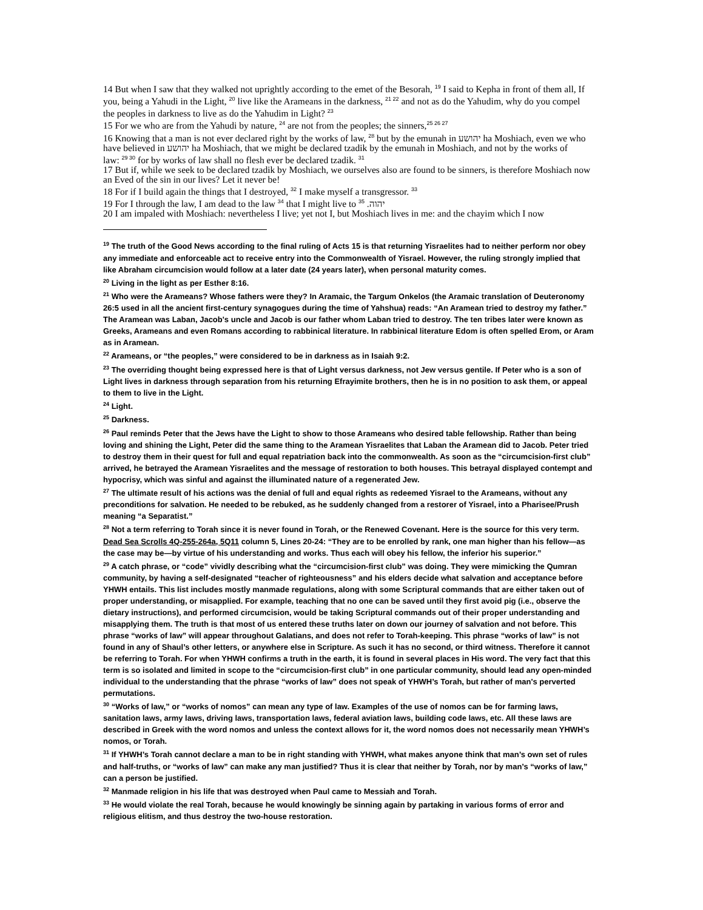14 But when I saw that they walked not uprightly according to the emet of the Besorah, <sup>19</sup> I said to Kepha in front of them all, If you, being a Yahudi in the Light, <sup>20</sup> live like the Arameans in the darkness, <sup>21 22</sup> and not as do the Yahudim, why do you compel the peoples in darkness to live as do the Yahudim in Light? <sup>23</sup>
15 For we who are from the Yahudi by nature, <sup>24</sup> are not from the peoples; the sinners,<sup>25 26 27</sup>
16 Knowing that a man is not ever declared right by the works of law, <sup>28</sup> but by the emunah in יהושע ha Moshiach, even we who have believed in יהושע ha Moshiach, that we might be declared tzadik by the emunah in Moshiach, and not by the works of
law: <sup>29 30</sup> for by works of law shall no flesh ever be declared tzadik. <sup>31</sup>
17 But if, while we seek to be declared tzadik by Moshiach, we ourselves also are found to be sinners, is therefore Moshiach now an Eved of the sin in our lives? Let it never be!
18 For if I build again the things that I destroyed, <sup>32</sup> I make myself a transgressor. <sup>33</sup>
19 For I through the law, I am dead to the law <sup>34</sup> that I might live to יהוה. <sup>35</sup>
20 I am impaled with Moshiach: nevertheless I live; yet not I, but Moshiach lives in me: and the chayim which I now
<sup>19</sup> The truth of the Good News according to the final ruling of Acts 15 is that returning Yisraelites had to neither perform nor obey any immediate and enforceable act to receive entry into the Commonwealth of Yisrael. However, the ruling strongly implied that like Abraham circumcision would follow at a later date (24 years later), when personal maturity comes.
<sup>20</sup> Living in the light as per Esther 8:16.
<sup>21</sup> Who were the Arameans? Whose fathers were they? In Aramaic, the Targum Onkelos (the Aramaic translation of Deuteronomy 26:5 used in all the ancient first-century synagogues during the time of Yahshua) reads: “An Aramean tried to destroy my father.” The Aramean was Laban, Jacob's uncle and Jacob is our father whom Laban tried to destroy. The ten tribes later were known as Greeks, Arameans and even Romans according to rabbinical literature. In rabbinical literature Edom is often spelled Erom, or Aram as in Aramean.
<sup>22</sup> Arameans, or “the peoples,” were considered to be in darkness as in Isaiah 9:2.
<sup>23</sup> The overriding thought being expressed here is that of Light versus darkness, not Jew versus gentile. If Peter who is a son of Light lives in darkness through separation from his returning Efrayimite brothers, then he is in no position to ask them, or appeal to them to live in the Light.
<sup>24</sup> Light.
<sup>25</sup> Darkness.
<sup>26</sup> Paul reminds Peter that the Jews have the Light to show to those Arameans who desired table fellowship. Rather than being loving and shining the Light, Peter did the same thing to the Aramean Yisraelites that Laban the Aramean did to Jacob. Peter tried to destroy them in their quest for full and equal repatriation back into the commonwealth. As soon as the “circumcision-first club” arrived, he betrayed the Aramean Yisraelites and the message of restoration to both houses. This betrayal displayed contempt and hypocrisy, which was sinful and against the illuminated nature of a regenerated Jew.
<sup>27</sup> The ultimate result of his actions was the denial of full and equal rights as redeemed Yisrael to the Arameans, without any preconditions for salvation. He needed to be rebuked, as he suddenly changed from a restorer of Yisrael, into a Pharisee/Prush meaning “a Separatist.”
<sup>28</sup> Not a term referring to Torah since it is never found in Torah, or the Renewed Covenant. Here is the source for this very term. Dead Sea Scrolls 4Q-255-264a, 5Q11 column 5, Lines 20-24: “They are to be enrolled by rank, one man higher than his fellow—as the case may be—by virtue of his understanding and works. Thus each will obey his fellow, the inferior his superior.”
<sup>29</sup> A catch phrase, or “code” vividly describing what the “circumcision-first club” was doing. They were mimicking the Qumran community, by having a self-designated “teacher of righteousness” and his elders decide what salvation and acceptance before YHWH entails. This list includes mostly manmade regulations, along with some Scriptural commands that are either taken out of proper understanding, or misapplied. For example, teaching that no one can be saved until they first avoid pig (i.e., observe the dietary instructions), and performed circumcision, would be taking Scriptural commands out of their proper understanding and misapplying them. The truth is that most of us entered these truths later on down our journey of salvation and not before. This phrase “works of law” will appear throughout Galatians, and does not refer to Torah-keeping. This phrase “works of law” is not found in any of Shaul’s other letters, or anywhere else in Scripture. As such it has no second, or third witness. Therefore it cannot be referring to Torah. For when YHWH confirms a truth in the earth, it is found in several places in His word. The very fact that this term is so isolated and limited in scope to the “circumcision-first club” in one particular community, should lead any open-minded individual to the understanding that the phrase “works of law” does not speak of YHWH’s Torah, but rather of man's perverted permutations.
<sup>30</sup> “Works of law,” or “works of nomos” can mean any type of law. Examples of the use of nomos can be for farming laws, sanitation laws, army laws, driving laws, transportation laws, federal aviation laws, building code laws, etc. All these laws are described in Greek with the word nomos and unless the context allows for it, the word nomos does not necessarily mean YHWH’s nomos, or Torah.
<sup>31</sup> If YHWH’s Torah cannot declare a man to be in right standing with YHWH, what makes anyone think that man’s own set of rules and half-truths, or “works of law” can make any man justified? Thus it is clear that neither by Torah, nor by man’s “works of law,” can a person be justified.
<sup>32</sup> Manmade religion in his life that was destroyed when Paul came to Messiah and Torah.
<sup>33</sup> He would violate the real Torah, because he would knowingly be sinning again by partaking in various forms of error and religious elitism, and thus destroy the two-house restoration.